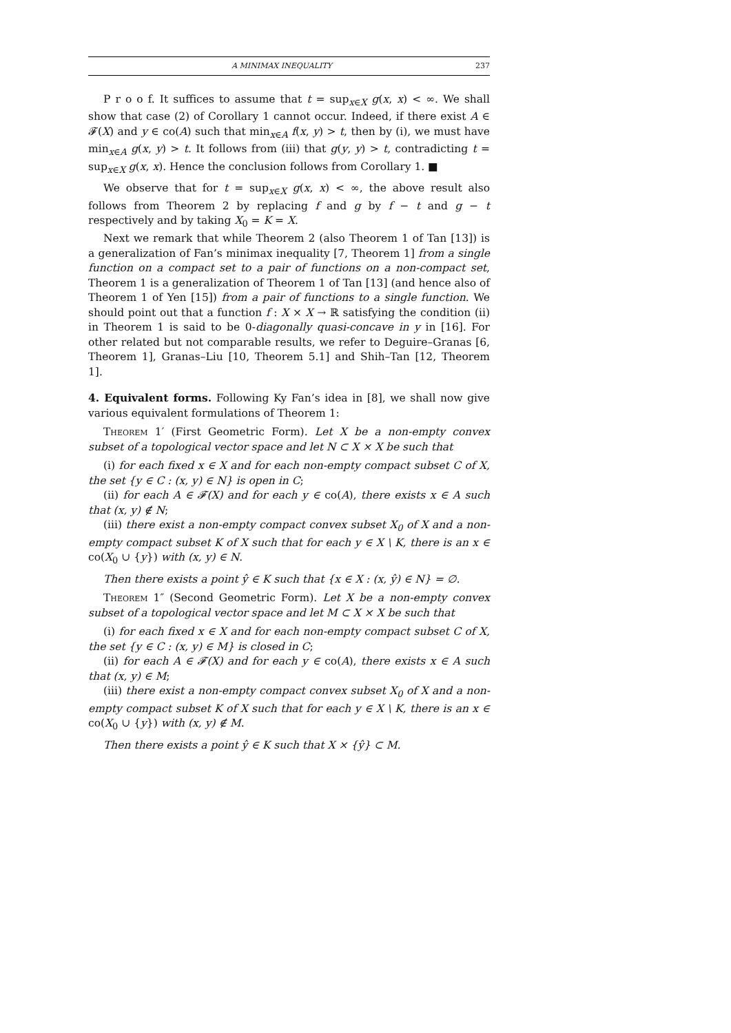A MINIMAX INEQUALITY 237
P r o o f. It suffices to assume that t = sup<sub>x∈X</sub> g(x, x) < ∞. We shall show that case (2) of Corollary 1 cannot occur. Indeed, if there exist A ∈ 𝓕(X) and y ∈ co(A) such that min<sub>x∈A</sub> f(x, y) > t, then by (i), we must have min<sub>x∈A</sub> g(x, y) > t. It follows from (iii) that g(y, y) > t, contradicting t = sup<sub>x∈X</sub> g(x, x). Hence the conclusion follows from Corollary 1. ■
We observe that for t = sup<sub>x∈X</sub> g(x, x) < ∞, the above result also follows from Theorem 2 by replacing f and g by f − t and g − t respectively and by taking X<sub>0</sub> = K = X.
Next we remark that while Theorem 2 (also Theorem 1 of Tan [13]) is a generalization of Fan’s minimax inequality [7, Theorem 1] from a single function on a compact set to a pair of functions on a non-compact set, Theorem 1 is a generalization of Theorem 1 of Tan [13] (and hence also of Theorem 1 of Yen [15]) from a pair of functions to a single function. We should point out that a function f : X × X → ℝ satisfying the condition (ii) in Theorem 1 is said to be 0-diagonally quasi-concave in y in [16]. For other related but not comparable results, we refer to Deguire–Granas [6, Theorem 1], Granas–Liu [10, Theorem 5.1] and Shih–Tan [12, Theorem 1].
4. Equivalent forms.
Following Ky Fan’s idea in [8], we shall now give various equivalent formulations of Theorem 1:
Theorem 1′ (First Geometric Form). Let X be a non-empty convex subset of a topological vector space and let N ⊂ X × X be such that
(i) for each fixed x ∈ X and for each non-empty compact subset C of X, the set {y ∈ C : (x, y) ∈ N} is open in C;
(ii) for each A ∈ 𝓕(X) and for each y ∈ co(A), there exists x ∈ A such that (x, y) ∉ N;
(iii) there exist a non-empty compact convex subset X<sub>0</sub> of X and a non-empty compact subset K of X such that for each y ∈ X \ K, there is an x ∈ co(X<sub>0</sub> ∪ {y}) with (x, y) ∈ N.
Then there exists a point ŷ ∈ K such that {x ∈ X : (x, ŷ) ∈ N} = ∅.
Theorem 1″ (Second Geometric Form). Let X be a non-empty convex subset of a topological vector space and let M ⊂ X × X be such that
(i) for each fixed x ∈ X and for each non-empty compact subset C of X, the set {y ∈ C : (x, y) ∈ M} is closed in C;
(ii) for each A ∈ 𝓕(X) and for each y ∈ co(A), there exists x ∈ A such that (x, y) ∈ M;
(iii) there exist a non-empty compact convex subset X<sub>0</sub> of X and a non-empty compact subset K of X such that for each y ∈ X \ K, there is an x ∈ co(X<sub>0</sub> ∪ {y}) with (x, y) ∉ M.
Then there exists a point ŷ ∈ K such that X × {ŷ} ⊂ M.